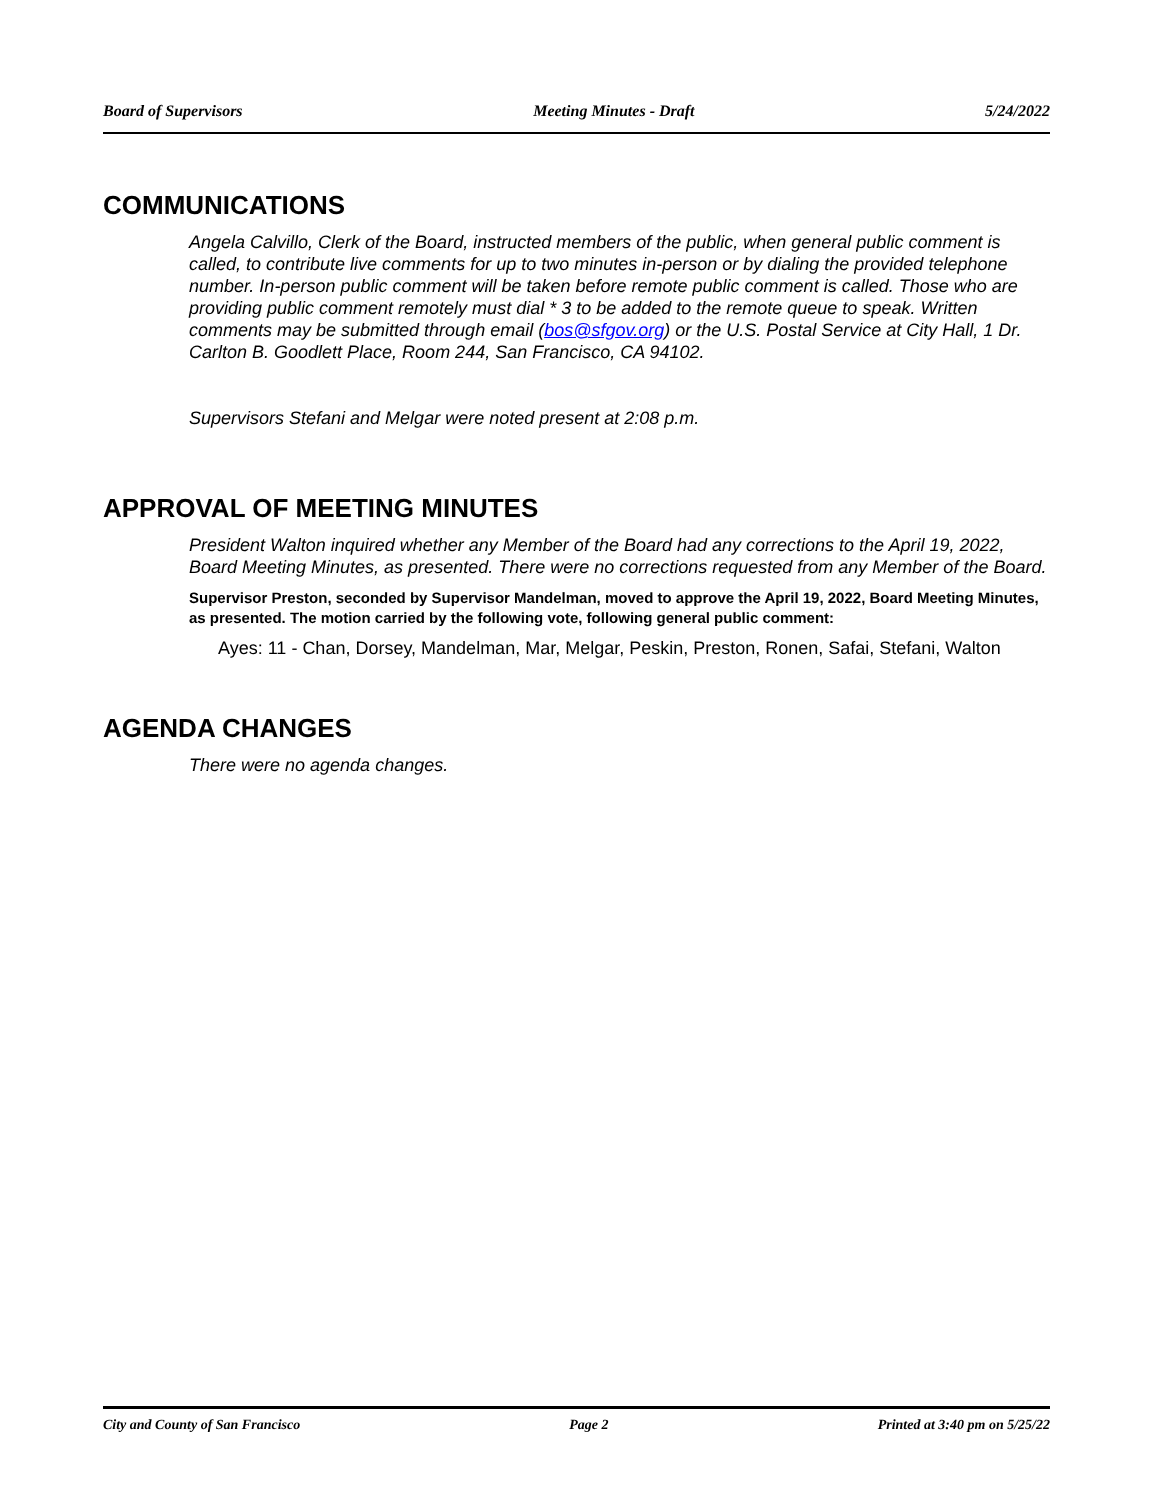Board of Supervisors Meeting Minutes - Draft 5/24/2022
COMMUNICATIONS
Angela Calvillo, Clerk of the Board, instructed members of the public, when general public comment is called, to contribute live comments for up to two minutes in-person or by dialing the provided telephone number. In-person public comment will be taken before remote public comment is called. Those who are providing public comment remotely must dial * 3 to be added to the remote queue to speak. Written comments may be submitted through email (bos@sfgov.org) or the U.S. Postal Service at City Hall, 1 Dr. Carlton B. Goodlett Place, Room 244, San Francisco, CA 94102.
Supervisors Stefani and Melgar were noted present at 2:08 p.m.
APPROVAL OF MEETING MINUTES
President Walton inquired whether any Member of the Board had any corrections to the April 19, 2022, Board Meeting Minutes, as presented. There were no corrections requested from any Member of the Board.
Supervisor Preston, seconded by Supervisor Mandelman, moved to approve the April 19, 2022, Board Meeting Minutes, as presented. The motion carried by the following vote, following general public comment:
Ayes: 11 - Chan, Dorsey, Mandelman, Mar, Melgar, Peskin, Preston, Ronen, Safai, Stefani, Walton
AGENDA CHANGES
There were no agenda changes.
City and County of San Francisco Page 2 Printed at 3:40 pm on 5/25/22